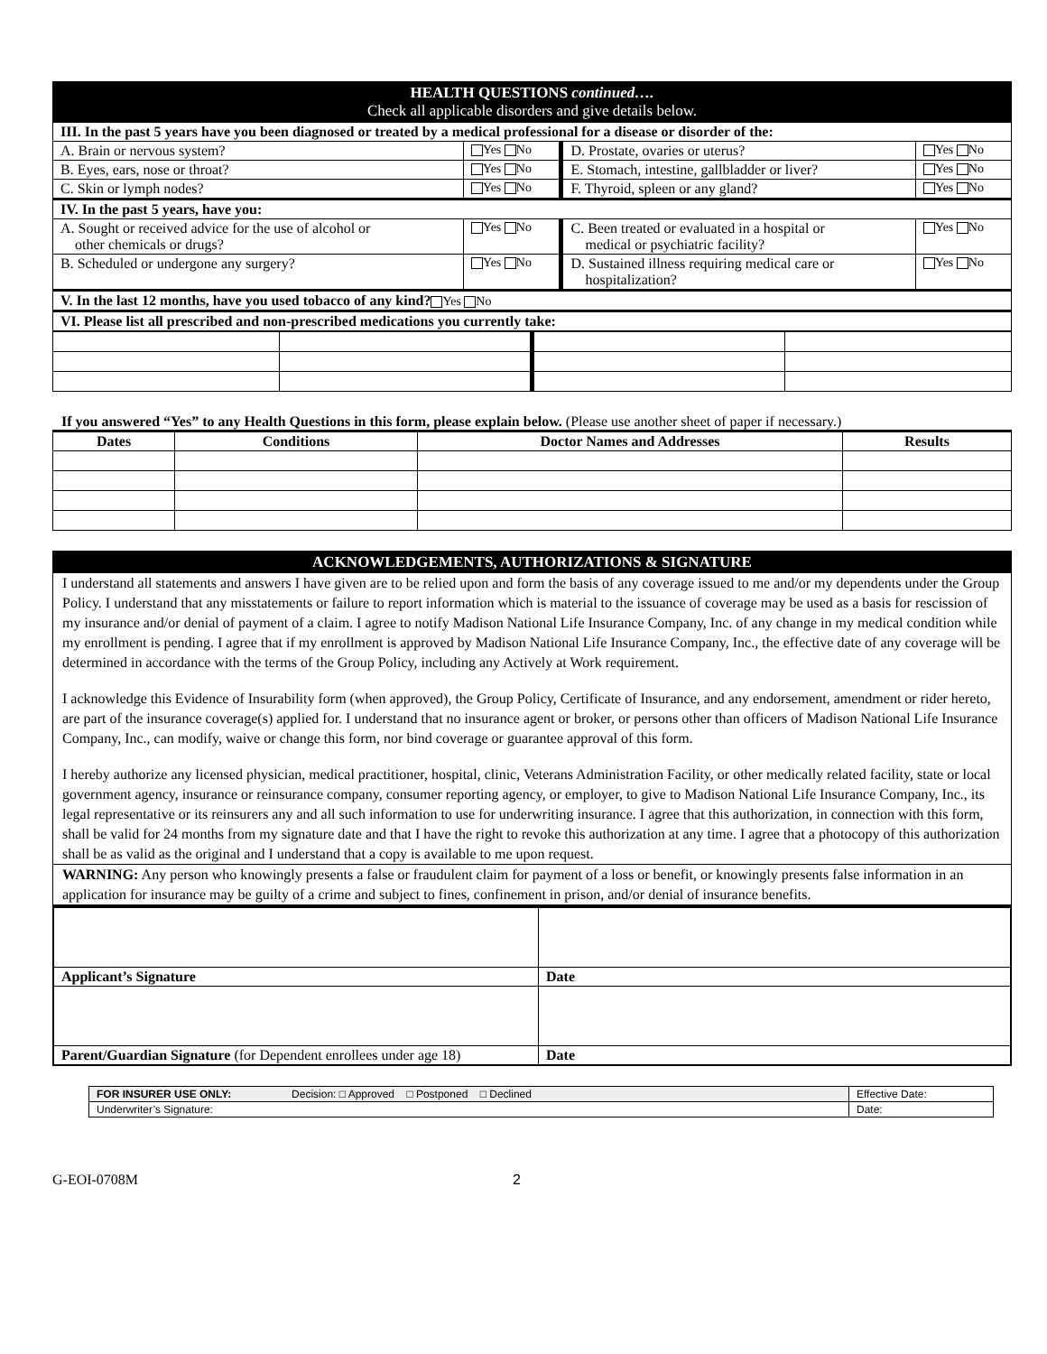| HEALTH QUESTIONS continued…. Check all applicable disorders and give details below. | | | |
| III. In the past 5 years have you been diagnosed or treated by a medical professional for a disease or disorder of the: | | | |
| A. Brain or nervous system? | Yes No | D. Prostate, ovaries or uterus? | Yes No |
| B. Eyes, ears, nose or throat? | Yes No | E. Stomach, intestine, gallbladder or liver? | Yes No |
| C. Skin or lymph nodes? | Yes No | F. Thyroid, spleen or any gland? | Yes No |
| IV. In the past 5 years, have you: | | | |
| A. Sought or received advice for the use of alcohol or other chemicals or drugs? | Yes No | C. Been treated or evaluated in a hospital or medical or psychiatric facility? | Yes No |
| B. Scheduled or undergone any surgery? | Yes No | D. Sustained illness requiring medical care or hospitalization? | Yes No |
| V. In the last 12 months, have you used tobacco of any kind? Yes No | | | |
| VI. Please list all prescribed and non-prescribed medications you currently take: | | | |
If you answered “Yes” to any Health Questions in this form, please explain below. (Please use another sheet of paper if necessary.)
| Dates | Conditions | Doctor Names and Addresses | Results |
| --- | --- | --- | --- |
ACKNOWLEDGEMENTS, AUTHORIZATIONS & SIGNATURE
I understand all statements and answers I have given are to be relied upon and form the basis of any coverage issued to me and/or my dependents under the Group Policy. I understand that any misstatements or failure to report information which is material to the issuance of coverage may be used as a basis for rescission of my insurance and/or denial of payment of a claim. I agree to notify Madison National Life Insurance Company, Inc. of any change in my medical condition while my enrollment is pending. I agree that if my enrollment is approved by Madison National Life Insurance Company, Inc., the effective date of any coverage will be determined in accordance with the terms of the Group Policy, including any Actively at Work requirement.
I acknowledge this Evidence of Insurability form (when approved), the Group Policy, Certificate of Insurance, and any endorsement, amendment or rider hereto, are part of the insurance coverage(s) applied for. I understand that no insurance agent or broker, or persons other than officers of Madison National Life Insurance Company, Inc., can modify, waive or change this form, nor bind coverage or guarantee approval of this form.
I hereby authorize any licensed physician, medical practitioner, hospital, clinic, Veterans Administration Facility, or other medically related facility, state or local government agency, insurance or reinsurance company, consumer reporting agency, or employer, to give to Madison National Life Insurance Company, Inc., its legal representative or its reinsurers any and all such information to use for underwriting insurance. I agree that this authorization, in connection with this form, shall be valid for 24 months from my signature date and that I have the right to revoke this authorization at any time. I agree that a photocopy of this authorization shall be as valid as the original and I understand that a copy is available to me upon request.
WARNING: Any person who knowingly presents a false or fraudulent claim for payment of a loss or benefit, or knowingly presents false information in an application for insurance may be guilty of a crime and subject to fines, confinement in prison, and/or denial of insurance benefits.
| Applicant’s Signature | Date |
| Parent/Guardian Signature (for Dependent enrollees under age 18) | Date |
| FOR INSURER USE ONLY: Decision: □ Approved □ Postponed □ Declined | Effective Date: |
| Underwriter’s Signature: | Date: |
G-EOI-0708M 2